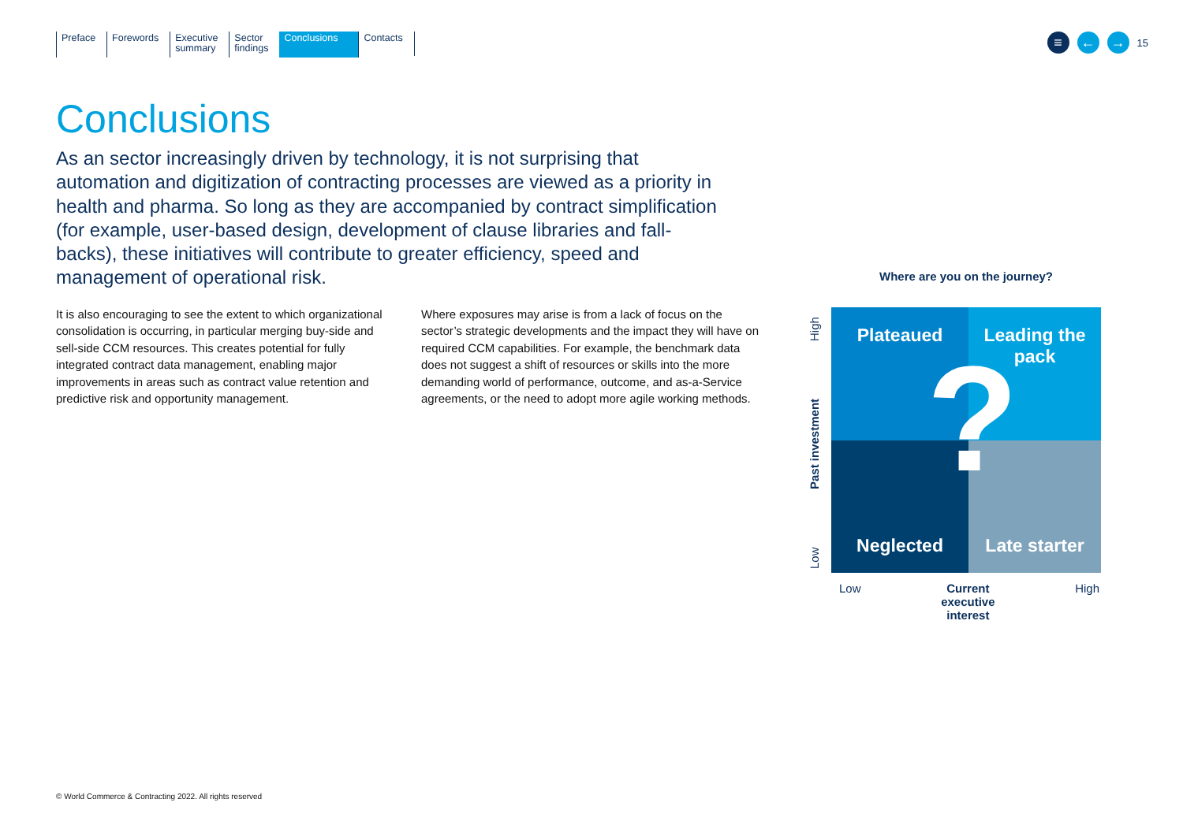Preface Forewords Executive
summary
Sector
findings
Conclusions
Contacts
≡ ← → 15
Conclusions
As an sector increasingly driven by technology, it is not surprising that automation and digitization of contracting processes are viewed as a priority in health and pharma. So long as they are accompanied by contract simplification (for example, user-based design, development of clause libraries and fall-backs), these initiatives will contribute to greater efficiency, speed and management of operational risk.
It is also encouraging to see the extent to which organizational consolidation is occurring, in particular merging buy-side and sell-side CCM resources. This creates potential for fully integrated contract data management, enabling major improvements in areas such as contract value retention and predictive risk and opportunity management.
Where exposures may arise is from a lack of focus on the sector’s strategic developments and the impact they will have on required CCM capabilities. For example, the benchmark data does not suggest a shift of resources or skills into the more demanding world of performance, outcome, and as-a-Service agreements, or the need to adopt more agile working methods.
Where are you on the journey?
Low Past investment High
Plateaued
Leading the pack
Neglected
Late starter
?
Low Current
executive
interest High
© World Commerce & Contracting 2022. All rights reserved